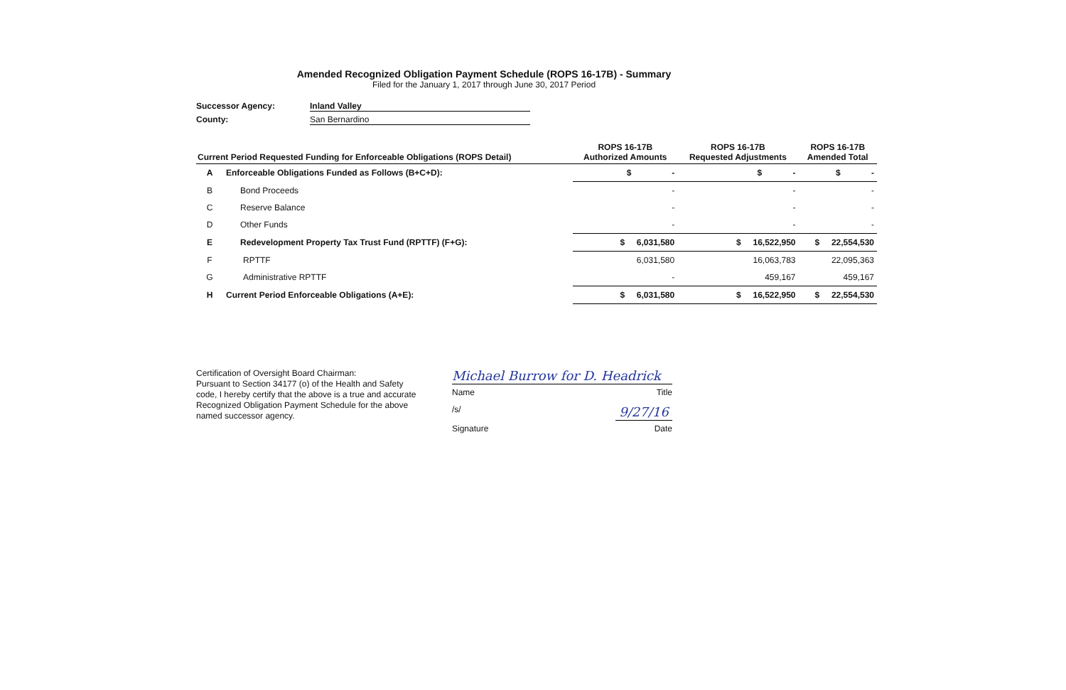Amended Recognized Obligation Payment Schedule (ROPS 16-17B) - Summary
Filed for the January 1, 2017 through June 30, 2017 Period
Successor Agency: Inland Valley
County: San Bernardino
| Current Period Requested Funding for Enforceable Obligations (ROPS Detail) | | ROPS 16-17B Authorized Amounts | ROPS 16-17B Requested Adjustments | ROPS 16-17B Amended Total |
| --- | --- | --- | --- | --- |
| A | Enforceable Obligations Funded as Follows (B+C+D): | $ - | $ - | $ - |
| B | Bond Proceeds | - | - | - |
| C | Reserve Balance | - | - | - |
| D | Other Funds | - | - | - |
| E | Redevelopment Property Tax Trust Fund (RPTTF) (F+G): | $ 6,031,580 | $ 16,522,950 | $ 22,554,530 |
| F | RPTTF | 6,031,580 | 16,063,783 | 22,095,363 |
| G | Administrative RPTTF | - | 459,167 | 459,167 |
| H | Current Period Enforceable Obligations (A+E): | $ 6,031,580 | $ 16,522,950 | $ 22,554,530 |
Certification of Oversight Board Chairman:
Pursuant to Section 34177 (o) of the Health and Safety code, I hereby certify that the above is a true and accurate Recognized Obligation Payment Schedule for the above named successor agency.
Michael Burrow for D. Headrick
Name Title
/s/ 9/27/16
Signature Date